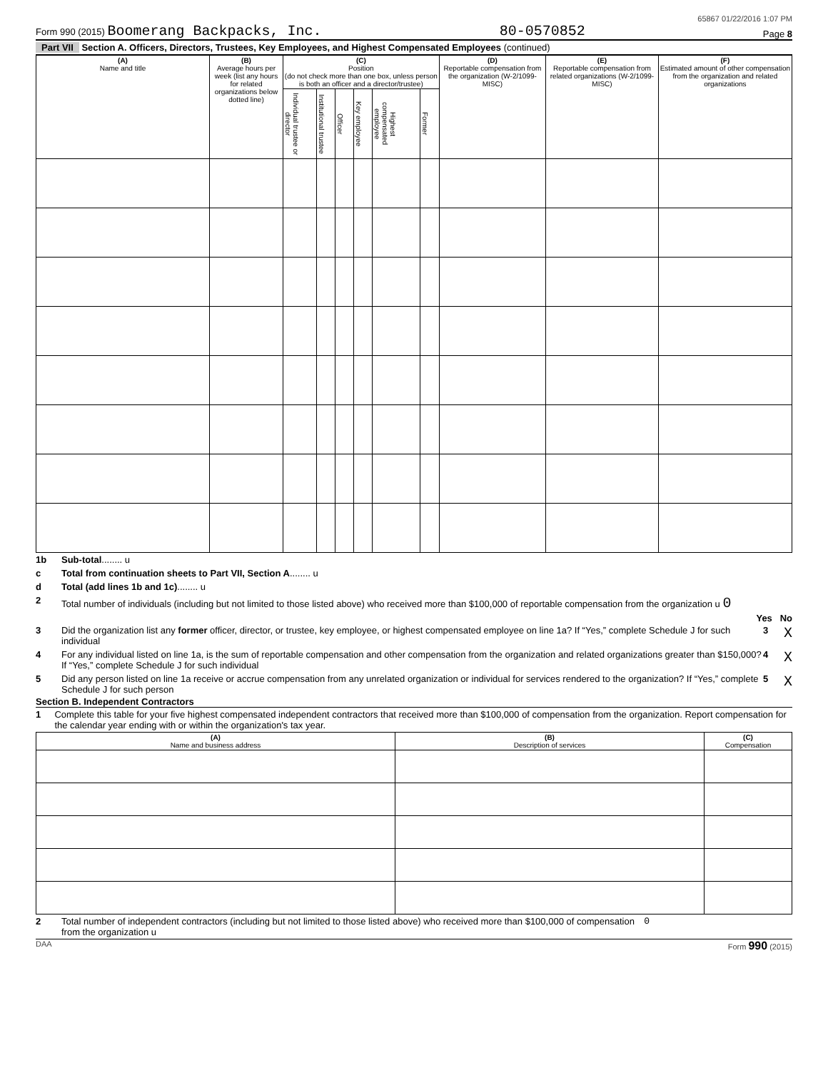65867 01/22/2016 1:07 PM
Form 990 (2015) Boomerang Backpacks, Inc. 80-0570852 Page 8
Part VII Section A. Officers, Directors, Trustees, Key Employees, and Highest Compensated Employees (continued)
| (A) Name and title | (B) Average hours per week (list any hours for related organizations below dotted line) | (C) Position (do not check more than one box, unless person is both an officer and a director/trustee) | | | | | | (D) Reportable compensation from the organization (W-2/1099-MISC) | (E) Reportable compensation from related organizations (W-2/1099-MISC) | (F) Estimated amount of other compensation from the organization and related organizations |
| --- | --- | --- | --- | --- | --- | --- | --- | --- | --- | --- |
| | | Individual trustee or director | Institutional trustee | Officer | Key employee | Highest compensated employee | Former | | | |
1b Sub-total ........ u
c Total from continuation sheets to Part VII, Section A ........ u
d Total (add lines 1b and 1c) ........ u
2 Total number of individuals (including but not limited to those listed above) who received more than $100,000 of reportable compensation from the organization u 0
Yes No
3 Did the organization list any former officer, director, or trustee, key employee, or highest compensated employee on line 1a? If “Yes,” complete Schedule J for such individual 3 X
4 For any individual listed on line 1a, is the sum of reportable compensation and other compensation from the organization and related organizations greater than $150,000? If “Yes,” complete Schedule J for such individual 4 X
5 Did any person listed on line 1a receive or accrue compensation from any unrelated organization or individual for services rendered to the organization? If “Yes,” complete Schedule J for such person 5 X
Section B. Independent Contractors
1 Complete this table for your five highest compensated independent contractors that received more than $100,000 of compensation from the organization. Report compensation for the calendar year ending with or within the organization's tax year.
| (A) Name and business address | (B) Description of services | (C) Compensation |
| --- | --- | --- |
2 Total number of independent contractors (including but not limited to those listed above) who received more than $100,000 of compensation from the organization u 0
DAA Form 990 (2015)